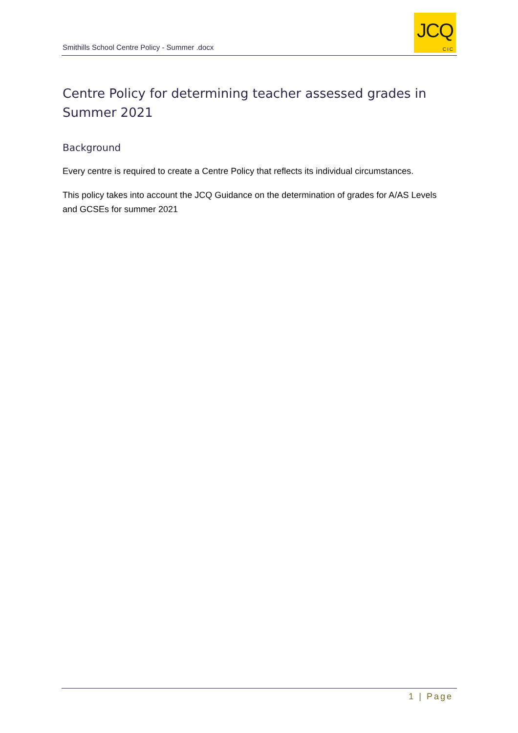Smithills School Centre Policy - Summer .docx
JCQ
CIC
Centre Policy for determining teacher assessed grades in Summer 2021
Background
Every centre is required to create a Centre Policy that reflects its individual circumstances.
This policy takes into account the JCQ Guidance on the determination of grades for A/AS Levels and GCSEs for summer 2021
1 | Page